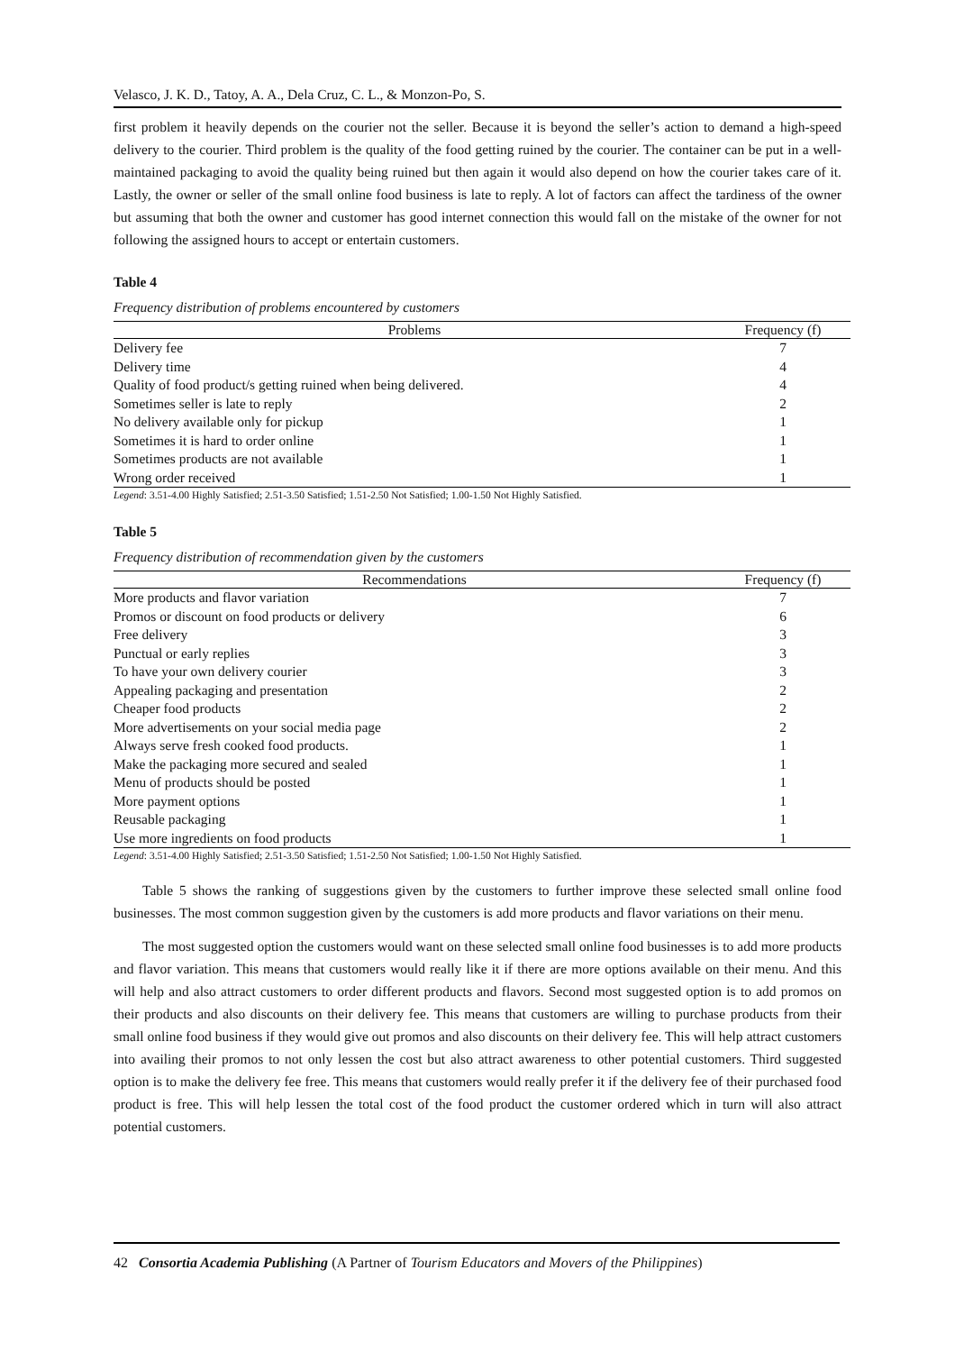Velasco, J. K. D., Tatoy, A. A., Dela Cruz, C. L., & Monzon-Po, S.
first problem it heavily depends on the courier not the seller. Because it is beyond the seller’s action to demand a high-speed delivery to the courier. Third problem is the quality of the food getting ruined by the courier. The container can be put in a well-maintained packaging to avoid the quality being ruined but then again it would also depend on how the courier takes care of it. Lastly, the owner or seller of the small online food business is late to reply. A lot of factors can affect the tardiness of the owner but assuming that both the owner and customer has good internet connection this would fall on the mistake of the owner for not following the assigned hours to accept or entertain customers.
Table 4
Frequency distribution of problems encountered by customers
| Problems | Frequency (f) |
| --- | --- |
| Delivery fee | 7 |
| Delivery time | 4 |
| Quality of food product/s getting ruined when being delivered. | 4 |
| Sometimes seller is late to reply | 2 |
| No delivery available only for pickup | 1 |
| Sometimes it is hard to order online | 1 |
| Sometimes products are not available | 1 |
| Wrong order received | 1 |
Legend: 3.51-4.00 Highly Satisfied; 2.51-3.50 Satisfied; 1.51-2.50 Not Satisfied; 1.00-1.50 Not Highly Satisfied.
Table 5
Frequency distribution of recommendation given by the customers
| Recommendations | Frequency (f) |
| --- | --- |
| More products and flavor variation | 7 |
| Promos or discount on food products or delivery | 6 |
| Free delivery | 3 |
| Punctual or early replies | 3 |
| To have your own delivery courier | 3 |
| Appealing packaging and presentation | 2 |
| Cheaper food products | 2 |
| More advertisements on your social media page | 2 |
| Always serve fresh cooked food products. | 1 |
| Make the packaging more secured and sealed | 1 |
| Menu of products should be posted | 1 |
| More payment options | 1 |
| Reusable packaging | 1 |
| Use more ingredients on food products | 1 |
Legend: 3.51-4.00 Highly Satisfied; 2.51-3.50 Satisfied; 1.51-2.50 Not Satisfied; 1.00-1.50 Not Highly Satisfied.
Table 5 shows the ranking of suggestions given by the customers to further improve these selected small online food businesses. The most common suggestion given by the customers is add more products and flavor variations on their menu.
The most suggested option the customers would want on these selected small online food businesses is to add more products and flavor variation. This means that customers would really like it if there are more options available on their menu. And this will help and also attract customers to order different products and flavors. Second most suggested option is to add promos on their products and also discounts on their delivery fee. This means that customers are willing to purchase products from their small online food business if they would give out promos and also discounts on their delivery fee. This will help attract customers into availing their promos to not only lessen the cost but also attract awareness to other potential customers. Third suggested option is to make the delivery fee free. This means that customers would really prefer it if the delivery fee of their purchased food product is free. This will help lessen the total cost of the food product the customer ordered which in turn will also attract potential customers.
42 Consortia Academia Publishing (A Partner of Tourism Educators and Movers of the Philippines)